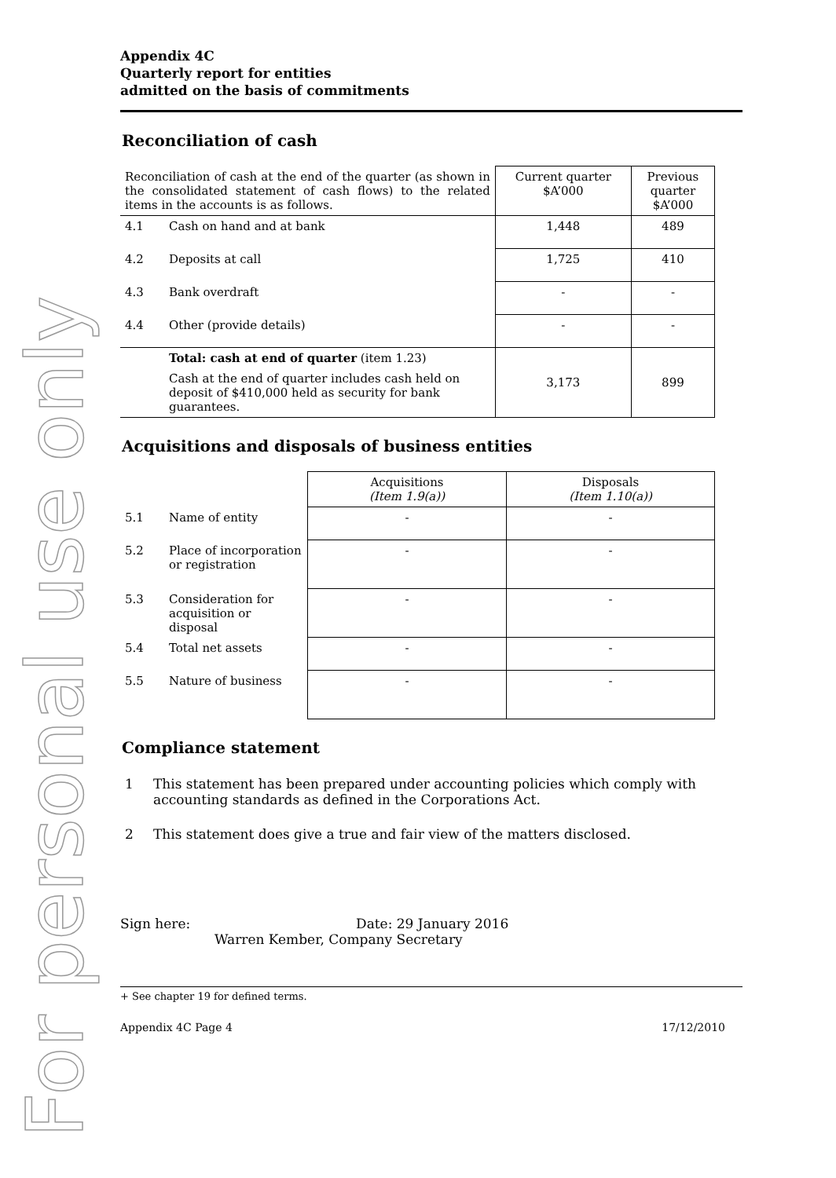For personal use only
Appendix 4C
Quarterly report for entities
admitted on the basis of commitments
Reconciliation of cash
| Reconciliation of cash at the end of the quarter (as shown in the consolidated statement of cash flows) to the related items in the accounts is as follows. | | Current quarter $A’000 | Previous quarter $A’000 |
| 4.1 | Cash on hand and at bank | 1,448 | 489 |
| 4.2 | Deposits at call | 1,725 | 410 |
| 4.3 | Bank overdraft | - | - |
| 4.4 | Other (provide details) | - | - |
| | Total: cash at end of quarter (item 1.23) Cash at the end of quarter includes cash held on deposit of $410,000 held as security for bank guarantees. | 3,173 | 899 |
Acquisitions and disposals of business entities
| | | Acquisitions (Item 1.9(a)) | Disposals (Item 1.10(a)) |
| 5.1 | Name of entity | - | - |
| 5.2 | Place of incorporation or registration | - | - |
| 5.3 | Consideration for acquisition or disposal | - | - |
| 5.4 | Total net assets | - | - |
| 5.5 | Nature of business | - | - |
Compliance statement
| 1 | This statement has been prepared under accounting policies which comply with accounting standards as defined in the Corporations Act. |
| 2 | This statement does give a true and fair view of the matters disclosed. |
Sign here: Date: 29 January 2016
Warren Kember, Company Secretary
+ See chapter 19 for defined terms.
Appendix 4C Page 4 17/12/2010